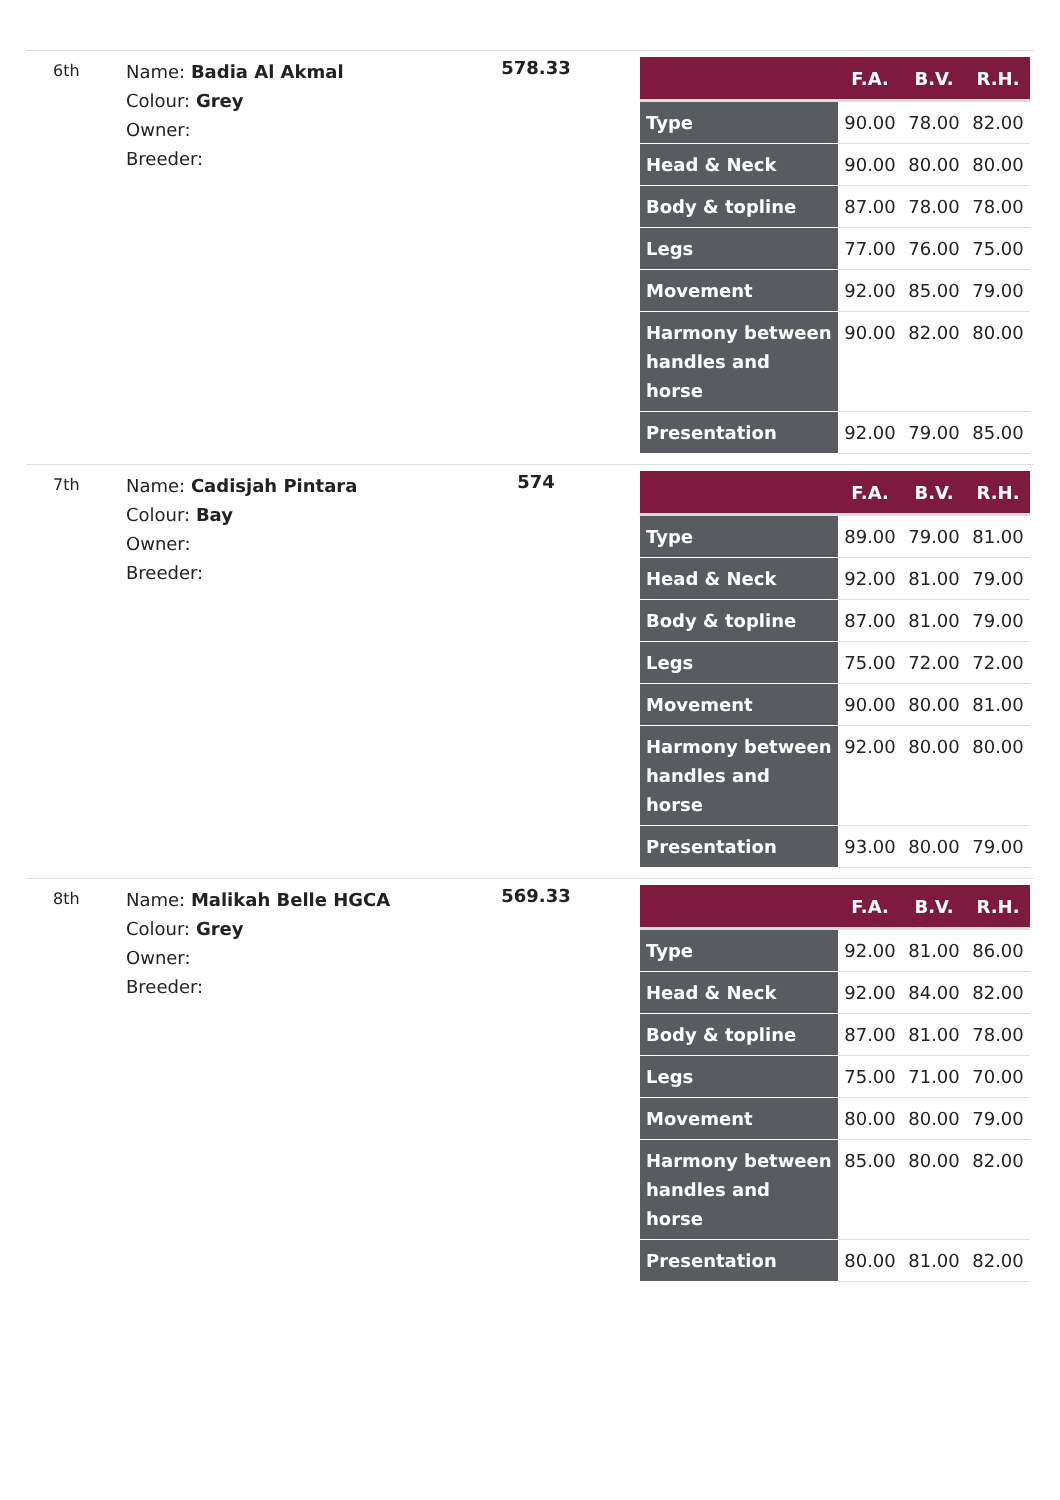6th
Name: Badia Al Akmal
Colour: Grey
Owner:
Breeder:
578.33
| | F.A. | B.V. | R.H. |
| --- | --- | --- | --- |
| Type | 90.00 | 78.00 | 82.00 |
| Head & Neck | 90.00 | 80.00 | 80.00 |
| Body & topline | 87.00 | 78.00 | 78.00 |
| Legs | 77.00 | 76.00 | 75.00 |
| Movement | 92.00 | 85.00 | 79.00 |
| Harmony between handles and horse | 90.00 | 82.00 | 80.00 |
| Presentation | 92.00 | 79.00 | 85.00 |
7th
Name: Cadisjah Pintara
Colour: Bay
Owner:
Breeder:
574
| | F.A. | B.V. | R.H. |
| --- | --- | --- | --- |
| Type | 89.00 | 79.00 | 81.00 |
| Head & Neck | 92.00 | 81.00 | 79.00 |
| Body & topline | 87.00 | 81.00 | 79.00 |
| Legs | 75.00 | 72.00 | 72.00 |
| Movement | 90.00 | 80.00 | 81.00 |
| Harmony between handles and horse | 92.00 | 80.00 | 80.00 |
| Presentation | 93.00 | 80.00 | 79.00 |
8th
Name: Malikah Belle HGCA
Colour: Grey
Owner:
Breeder:
569.33
| | F.A. | B.V. | R.H. |
| --- | --- | --- | --- |
| Type | 92.00 | 81.00 | 86.00 |
| Head & Neck | 92.00 | 84.00 | 82.00 |
| Body & topline | 87.00 | 81.00 | 78.00 |
| Legs | 75.00 | 71.00 | 70.00 |
| Movement | 80.00 | 80.00 | 79.00 |
| Harmony between handles and horse | 85.00 | 80.00 | 82.00 |
| Presentation | 80.00 | 81.00 | 82.00 |